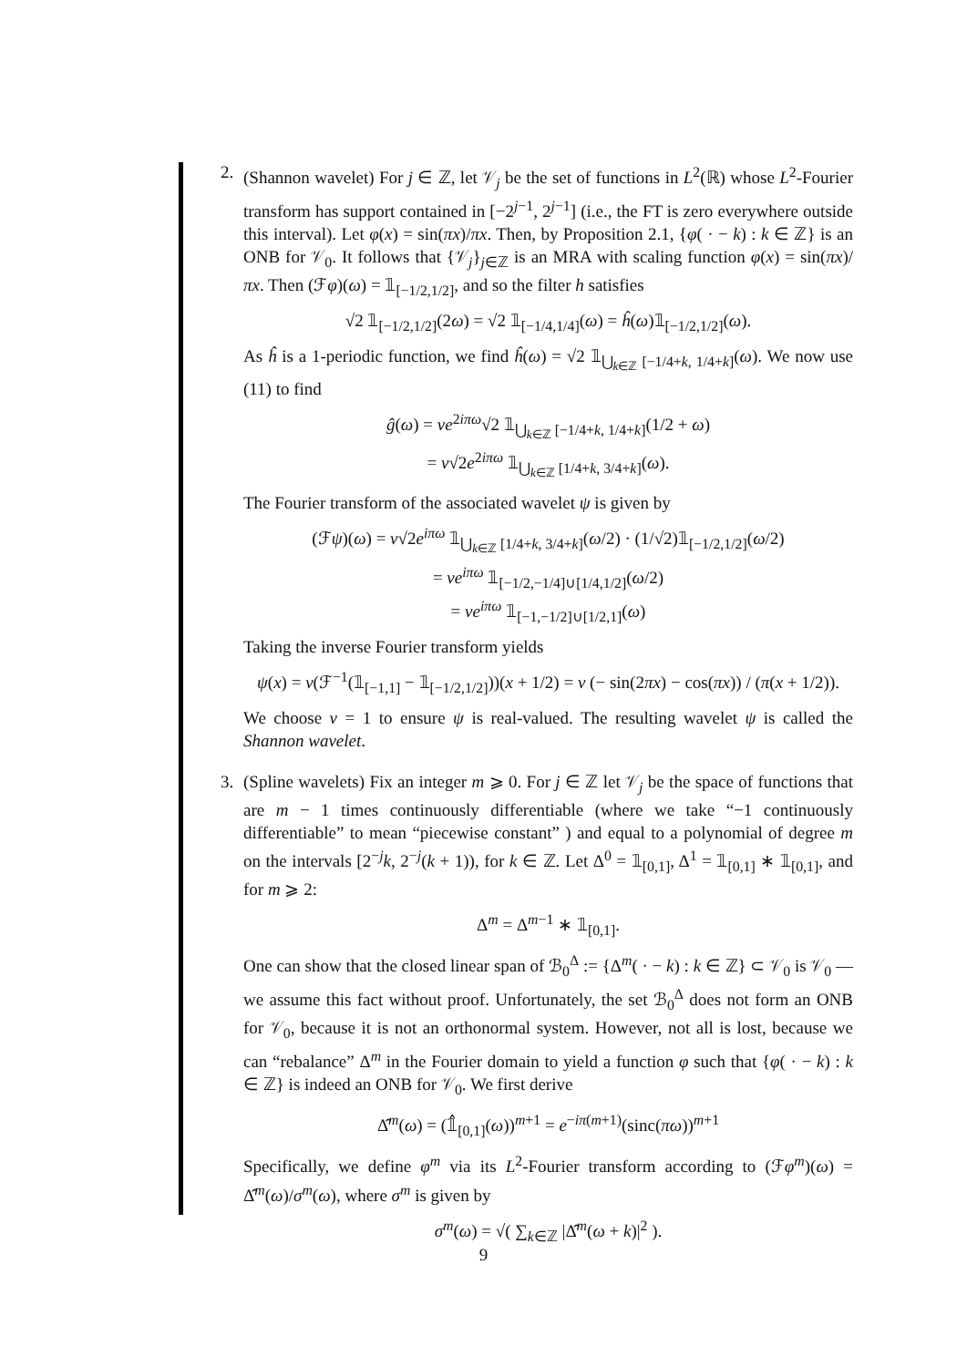2. (Shannon wavelet) For j ∈ ℤ, let 𝒱<sub>j</sub> be the set of functions in L<sup>2</sup>(ℝ) whose L<sup>2</sup>-Fourier transform has support contained in [−2<sup>j−1</sup>, 2<sup>j−1</sup>] (i.e., the FT is zero everywhere outside this interval). Let φ(x) = sin(πx)/πx. Then, by Proposition 2.1, {φ( · − k) : k ∈ ℤ} is an ONB for 𝒱<sub>0</sub>. It follows that {𝒱<sub>j</sub>}<sub>j∈ℤ</sub> is an MRA with scaling function φ(x) = sin(πx)/πx. Then (ℱφ)(ω) = 𝟙<sub>[−1/2,1/2]</sub>, and so the filter h satisfies
√2 𝟙<sub>[−1/2,1/2]</sub>(2ω) = √2 𝟙<sub>[−1/4,1/4]</sub>(ω) = ĥ(ω)𝟙<sub>[−1/2,1/2]</sub>(ω).
As ĥ is a 1-periodic function, we find ĥ(ω) = √2 𝟙<sub>⋃<sub>k∈ℤ</sub> [−1/4+k, 1/4+k]</sub>(ω). We now use (11) to find
ĝ(ω) = νe<sup>2iπω</sup>√2 𝟙<sub>⋃<sub>k∈ℤ</sub> [−1/4+k, 1/4+k]</sub>(1/2 + ω)
= ν√2e<sup>2iπω</sup> 𝟙<sub>⋃<sub>k∈ℤ</sub> [1/4+k, 3/4+k]</sub>(ω).
The Fourier transform of the associated wavelet ψ is given by
(ℱψ)(ω) = ν√2e<sup>iπω</sup> 𝟙<sub>⋃<sub>k∈ℤ</sub> [1/4+k, 3/4+k]</sub>(ω/2) · (1/√2)𝟙<sub>[−1/2,1/2]</sub>(ω/2)
= νe<sup>iπω</sup> 𝟙<sub>[−1/2,−1/4]∪[1/4,1/2]</sub>(ω/2)
= νe<sup>iπω</sup> 𝟙<sub>[−1,−1/2]∪[1/2,1]</sub>(ω)
Taking the inverse Fourier transform yields
ψ(x) = ν(ℱ<sup>−1</sup>(𝟙<sub>[−1,1]</sub> − 𝟙<sub>[−1/2,1/2]</sub>))(x + 1/2) = ν (− sin(2πx) − cos(πx)) / (π(x + 1/2)).
We choose ν = 1 to ensure ψ is real-valued. The resulting wavelet ψ is called the Shannon wavelet.
3. (Spline wavelets) Fix an integer m ⩾ 0. For j ∈ ℤ let 𝒱<sub>j</sub> be the space of functions that are m − 1 times continuously differentiable (where we take “−1 continuously differentiable” to mean “piecewise constant” ) and equal to a polynomial of degree m on the intervals [2<sup>−j</sup>k, 2<sup>−j</sup>(k + 1)), for k ∈ ℤ. Let Δ<sup>0</sup> = 𝟙<sub>[0,1]</sub>, Δ<sup>1</sup> = 𝟙<sub>[0,1]</sub> ∗ 𝟙<sub>[0,1]</sub>, and for m ⩾ 2:
Δ<sup>m</sup> = Δ<sup>m−1</sup> ∗ 𝟙<sub>[0,1]</sub>.
One can show that the closed linear span of ℬ<sub>0</sub><sup>Δ</sup> := {Δ<sup>m</sup>( · − k) : k ∈ ℤ} ⊂ 𝒱<sub>0</sub> is 𝒱<sub>0</sub> — we assume this fact without proof. Unfortunately, the set ℬ<sub>0</sub><sup>Δ</sup> does not form an ONB for 𝒱<sub>0</sub>, because it is not an orthonormal system. However, not all is lost, because we can “rebalance” Δ<sup>m</sup> in the Fourier domain to yield a function φ such that {φ( · − k) : k ∈ ℤ} is indeed an ONB for 𝒱<sub>0</sub>. We first derive
Δ̂<sup>m</sup>(ω) = (𝟙̂<sub>[0,1]</sub>(ω))<sup>m+1</sup> = e<sup>−iπ(m+1)</sup>(sinc(πω))<sup>m+1</sup>
Specifically, we define φ<sup>m</sup> via its L<sup>2</sup>-Fourier transform according to (ℱφ<sup>m</sup>)(ω) = Δ̂<sup>m</sup>(ω)/σ<sup>m</sup>(ω), where σ<sup>m</sup> is given by
σ<sup>m</sup>(ω) = √( ∑<sub>k∈ℤ</sub> |Δ̂<sup>m</sup>(ω + k)|<sup>2</sup> ).
9